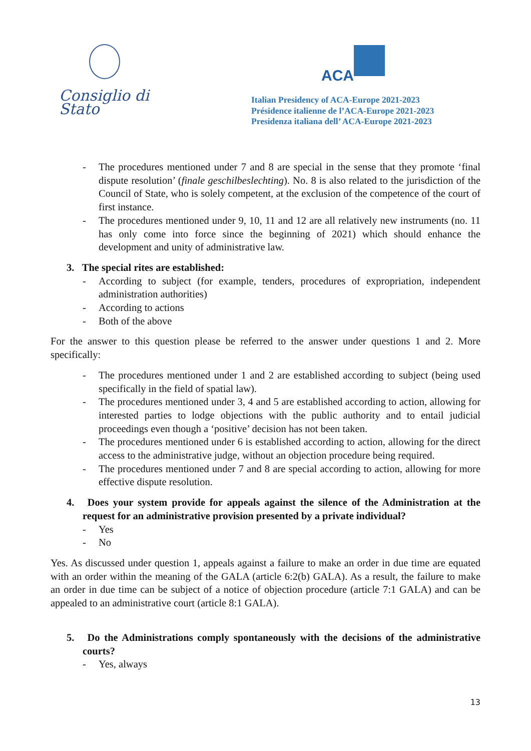Consiglio di Stato
ACA
Italian Presidency of ACA-Europe 2021-2023
Présidence italienne de l’ACA-Europe 2021-2023
Presidenza italiana dell’ ACA-Europe 2021-2023
- The procedures mentioned under 7 and 8 are special in the sense that they promote ‘final dispute resolution’ (finale geschilbeslechting). No. 8 is also related to the jurisdiction of the Council of State, who is solely competent, at the exclusion of the competence of the court of first instance.
- The procedures mentioned under 9, 10, 11 and 12 are all relatively new instruments (no. 11 has only come into force since the beginning of 2021) which should enhance the development and unity of administrative law.
3. The special rites are established:
- According to subject (for example, tenders, procedures of expropriation, independent administration authorities)
- According to actions
- Both of the above
For the answer to this question please be referred to the answer under questions 1 and 2. More specifically:
- The procedures mentioned under 1 and 2 are established according to subject (being used specifically in the field of spatial law).
- The procedures mentioned under 3, 4 and 5 are established according to action, allowing for interested parties to lodge objections with the public authority and to entail judicial proceedings even though a ‘positive’ decision has not been taken.
- The procedures mentioned under 6 is established according to action, allowing for the direct access to the administrative judge, without an objection procedure being required.
- The procedures mentioned under 7 and 8 are special according to action, allowing for more effective dispute resolution.
4. Does your system provide for appeals against the silence of the Administration at the request for an administrative provision presented by a private individual?
- Yes
- No
Yes. As discussed under question 1, appeals against a failure to make an order in due time are equated with an order within the meaning of the GALA (article 6:2(b) GALA). As a result, the failure to make an order in due time can be subject of a notice of objection procedure (article 7:1 GALA) and can be appealed to an administrative court (article 8:1 GALA).
5. Do the Administrations comply spontaneously with the decisions of the administrative courts?
- Yes, always
13